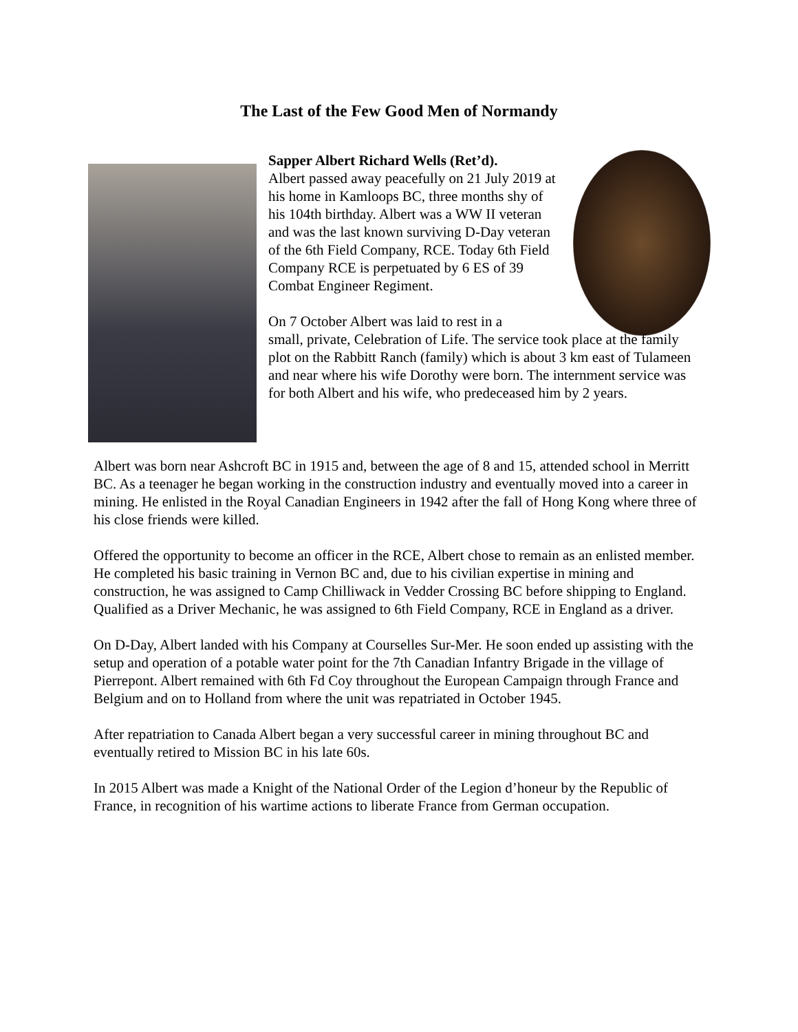The Last of the Few Good Men of Normandy
Sapper Albert Richard Wells (Ret’d).
Albert passed away peacefully on 21 July 2019 at his home in Kamloops BC, three months shy of his 104th birthday. Albert was a WW II veteran and was the last known surviving D-Day veteran of the 6th Field Company, RCE. Today 6th Field Company RCE is perpetuated by 6 ES of 39 Combat Engineer Regiment.
On 7 October Albert was laid to rest in a
small, private, Celebration of Life. The service took place at the family plot on the Rabbitt Ranch (family) which is about 3 km east of Tulameen and near where his wife Dorothy were born. The internment service was for both Albert and his wife, who predeceased him by 2 years.
Albert was born near Ashcroft BC in 1915 and, between the age of 8 and 15, attended school in Merritt BC. As a teenager he began working in the construction industry and eventually moved into a career in mining. He enlisted in the Royal Canadian Engineers in 1942 after the fall of Hong Kong where three of his close friends were killed.
Offered the opportunity to become an officer in the RCE, Albert chose to remain as an enlisted member. He completed his basic training in Vernon BC and, due to his civilian expertise in mining and construction, he was assigned to Camp Chilliwack in Vedder Crossing BC before shipping to England. Qualified as a Driver Mechanic, he was assigned to 6th Field Company, RCE in England as a driver.
On D-Day, Albert landed with his Company at Courselles Sur-Mer. He soon ended up assisting with the setup and operation of a potable water point for the 7th Canadian Infantry Brigade in the village of Pierrepont. Albert remained with 6th Fd Coy throughout the European Campaign through France and Belgium and on to Holland from where the unit was repatriated in October 1945.
After repatriation to Canada Albert began a very successful career in mining throughout BC and eventually retired to Mission BC in his late 60s.
In 2015 Albert was made a Knight of the National Order of the Legion d’honeur by the Republic of France, in recognition of his wartime actions to liberate France from German occupation.